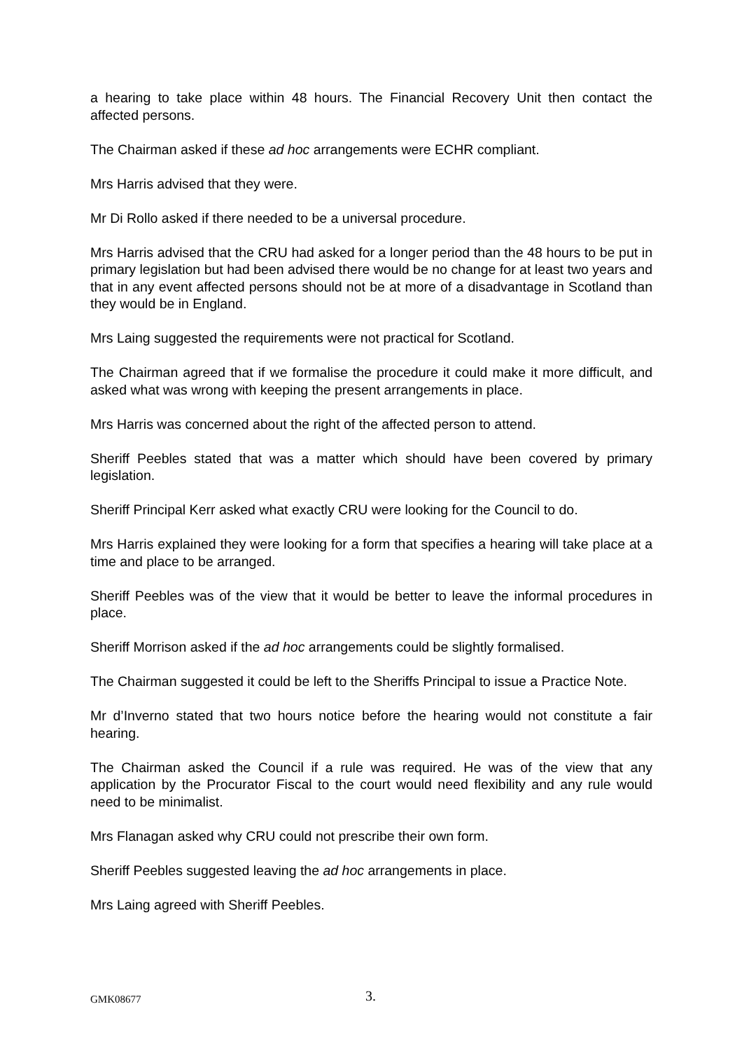a hearing to take place within 48 hours. The Financial Recovery Unit then contact the affected persons.
The Chairman asked if these ad hoc arrangements were ECHR compliant.
Mrs Harris advised that they were.
Mr Di Rollo asked if there needed to be a universal procedure.
Mrs Harris advised that the CRU had asked for a longer period than the 48 hours to be put in primary legislation but had been advised there would be no change for at least two years and that in any event affected persons should not be at more of a disadvantage in Scotland than they would be in England.
Mrs Laing suggested the requirements were not practical for Scotland.
The Chairman agreed that if we formalise the procedure it could make it more difficult, and asked what was wrong with keeping the present arrangements in place.
Mrs Harris was concerned about the right of the affected person to attend.
Sheriff Peebles stated that was a matter which should have been covered by primary legislation.
Sheriff Principal Kerr asked what exactly CRU were looking for the Council to do.
Mrs Harris explained they were looking for a form that specifies a hearing will take place at a time and place to be arranged.
Sheriff Peebles was of the view that it would be better to leave the informal procedures in place.
Sheriff Morrison asked if the ad hoc arrangements could be slightly formalised.
The Chairman suggested it could be left to the Sheriffs Principal to issue a Practice Note.
Mr d’Inverno stated that two hours notice before the hearing would not constitute a fair hearing.
The Chairman asked the Council if a rule was required. He was of the view that any application by the Procurator Fiscal to the court would need flexibility and any rule would need to be minimalist.
Mrs Flanagan asked why CRU could not prescribe their own form.
Sheriff Peebles suggested leaving the ad hoc arrangements in place.
Mrs Laing agreed with Sheriff Peebles.
GMK08677 3.